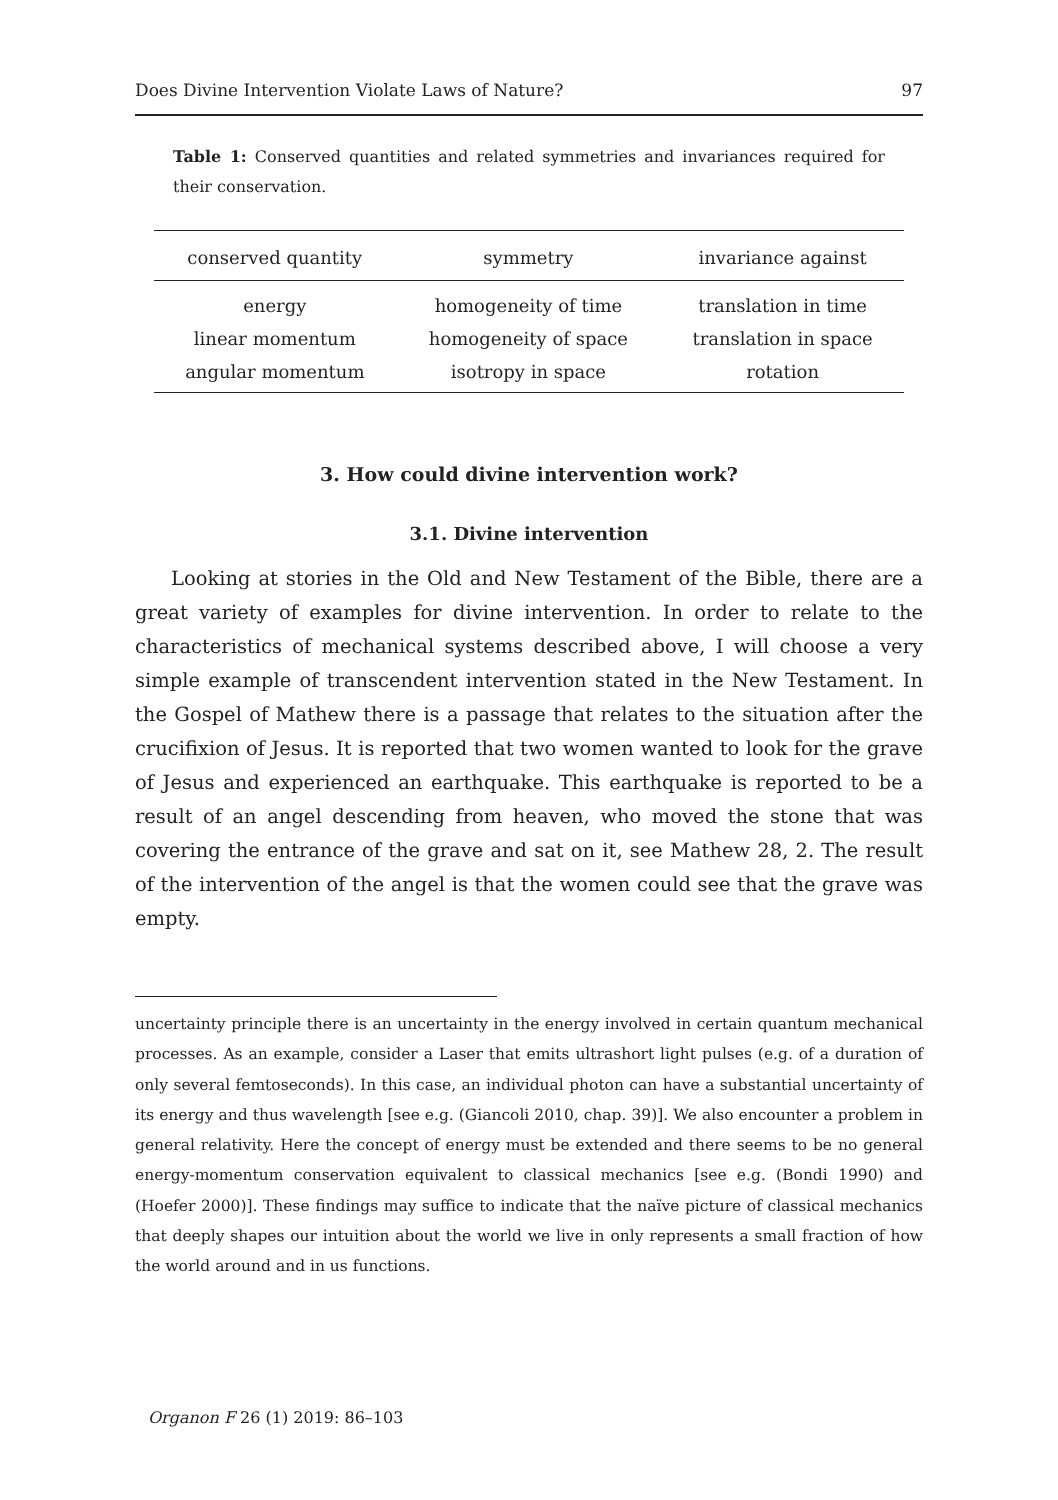Does Divine Intervention Violate Laws of Nature? 97
Table 1: Conserved quantities and related symmetries and invariances required for their conservation.
| conserved quantity | symmetry | invariance against |
| --- | --- | --- |
| energy | homogeneity of time | translation in time |
| linear momentum | homogeneity of space | translation in space |
| angular momentum | isotropy in space | rotation |
3. How could divine intervention work?
3.1. Divine intervention
Looking at stories in the Old and New Testament of the Bible, there are a great variety of examples for divine intervention. In order to relate to the characteristics of mechanical systems described above, I will choose a very simple example of transcendent intervention stated in the New Testament. In the Gospel of Mathew there is a passage that relates to the situation after the crucifixion of Jesus. It is reported that two women wanted to look for the grave of Jesus and experienced an earthquake. This earthquake is reported to be a result of an angel descending from heaven, who moved the stone that was covering the entrance of the grave and sat on it, see Mathew 28, 2. The result of the intervention of the angel is that the women could see that the grave was empty.
uncertainty principle there is an uncertainty in the energy involved in certain quantum mechanical processes. As an example, consider a Laser that emits ultrashort light pulses (e.g. of a duration of only several femtoseconds). In this case, an individual photon can have a substantial uncertainty of its energy and thus wavelength [see e.g. (Giancoli 2010, chap. 39)]. We also encounter a problem in general relativity. Here the concept of energy must be extended and there seems to be no general energy-momentum conservation equivalent to classical mechanics [see e.g. (Bondi 1990) and (Hoefer 2000)]. These findings may suffice to indicate that the naïve picture of classical mechanics that deeply shapes our intuition about the world we live in only represents a small fraction of how the world around and in us functions.
Organon F 26 (1) 2019: 86–103